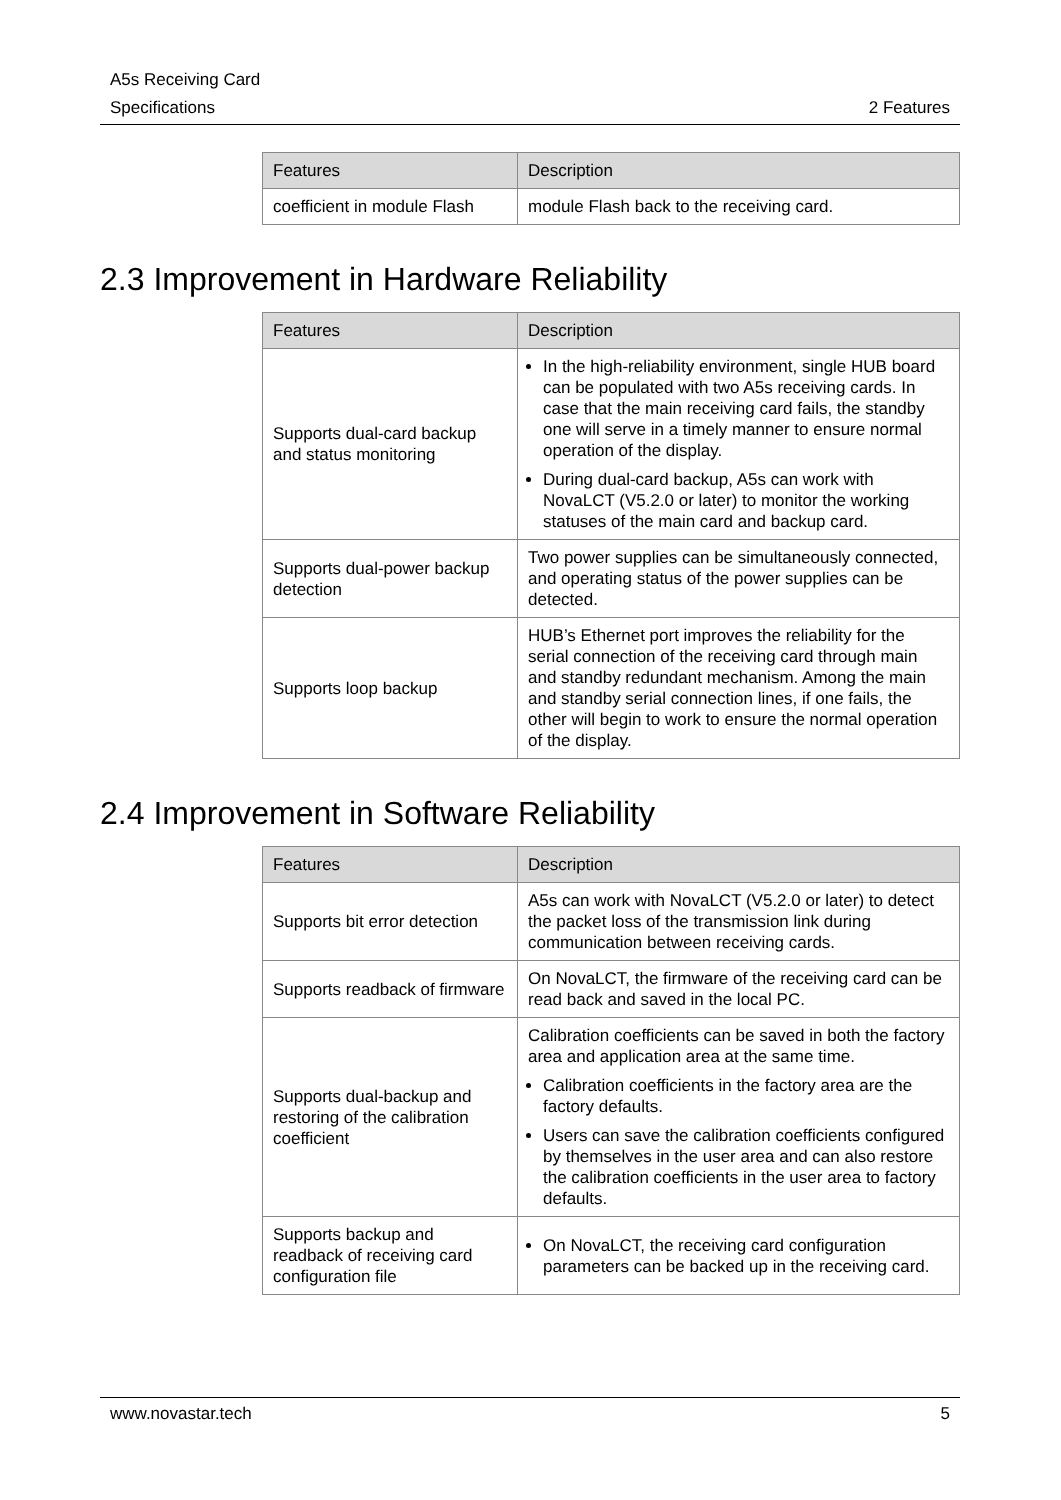A5s Receiving Card
Specifications 2 Features
| Features | Description |
| --- | --- |
| coefficient in module Flash | module Flash back to the receiving card. |
2.3 Improvement in Hardware Reliability
| Features | Description |
| --- | --- |
| Supports dual-card backup and status monitoring | In the high-reliability environment, single HUB board can be populated with two A5s receiving cards. In case that the main receiving card fails, the standby one will serve in a timely manner to ensure normal operation of the display. During dual-card backup, A5s can work with NovaLCT (V5.2.0 or later) to monitor the working statuses of the main card and backup card. |
| Supports dual-power backup detection | Two power supplies can be simultaneously connected, and operating status of the power supplies can be detected. |
| Supports loop backup | HUB’s Ethernet port improves the reliability for the serial connection of the receiving card through main and standby redundant mechanism. Among the main and standby serial connection lines, if one fails, the other will begin to work to ensure the normal operation of the display. |
2.4 Improvement in Software Reliability
| Features | Description |
| --- | --- |
| Supports bit error detection | A5s can work with NovaLCT (V5.2.0 or later) to detect the packet loss of the transmission link during communication between receiving cards. |
| Supports readback of firmware | On NovaLCT, the firmware of the receiving card can be read back and saved in the local PC. |
| Supports dual-backup and restoring of the calibration coefficient | Calibration coefficients can be saved in both the factory area and application area at the same time. Calibration coefficients in the factory area are the factory defaults. Users can save the calibration coefficients configured by themselves in the user area and can also restore the calibration coefficients in the user area to factory defaults. |
| Supports backup and readback of receiving card configuration file | On NovaLCT, the receiving card configuration parameters can be backed up in the receiving card. |
www.novastar.tech 5